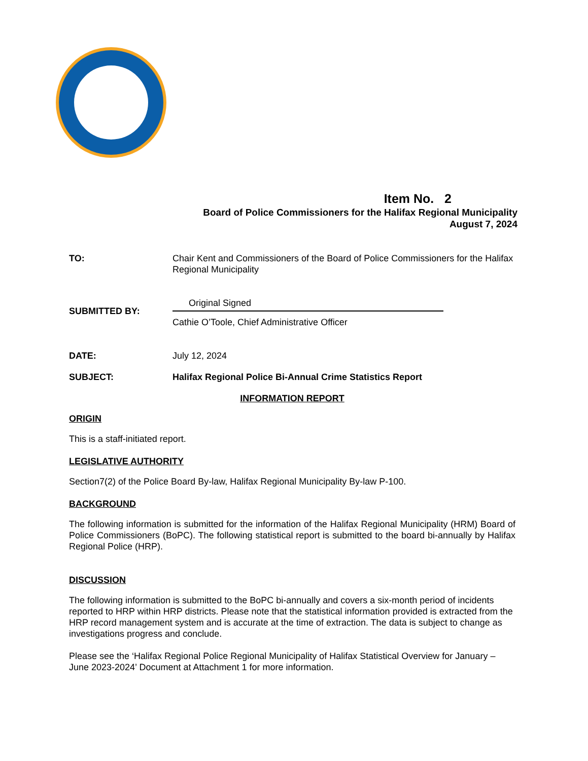Item No. 2
Board of Police Commissioners for the Halifax Regional Municipality
August 7, 2024
TO: Chair Kent and Commissioners of the Board of Police Commissioners for the Halifax Regional Municipality
SUBMITTED BY:
Original Signed
Cathie O’Toole, Chief Administrative Officer
DATE: July 12, 2024
SUBJECT: Halifax Regional Police Bi-Annual Crime Statistics Report
INFORMATION REPORT
ORIGIN
This is a staff-initiated report.
LEGISLATIVE AUTHORITY
Section7(2) of the Police Board By-law, Halifax Regional Municipality By-law P-100.
BACKGROUND
The following information is submitted for the information of the Halifax Regional Municipality (HRM) Board of Police Commissioners (BoPC). The following statistical report is submitted to the board bi-annually by Halifax Regional Police (HRP).
DISCUSSION
The following information is submitted to the BoPC bi-annually and covers a six-month period of incidents reported to HRP within HRP districts. Please note that the statistical information provided is extracted from the HRP record management system and is accurate at the time of extraction. The data is subject to change as investigations progress and conclude.
Please see the ‘Halifax Regional Police Regional Municipality of Halifax Statistical Overview for January – June 2023-2024’ Document at Attachment 1 for more information.